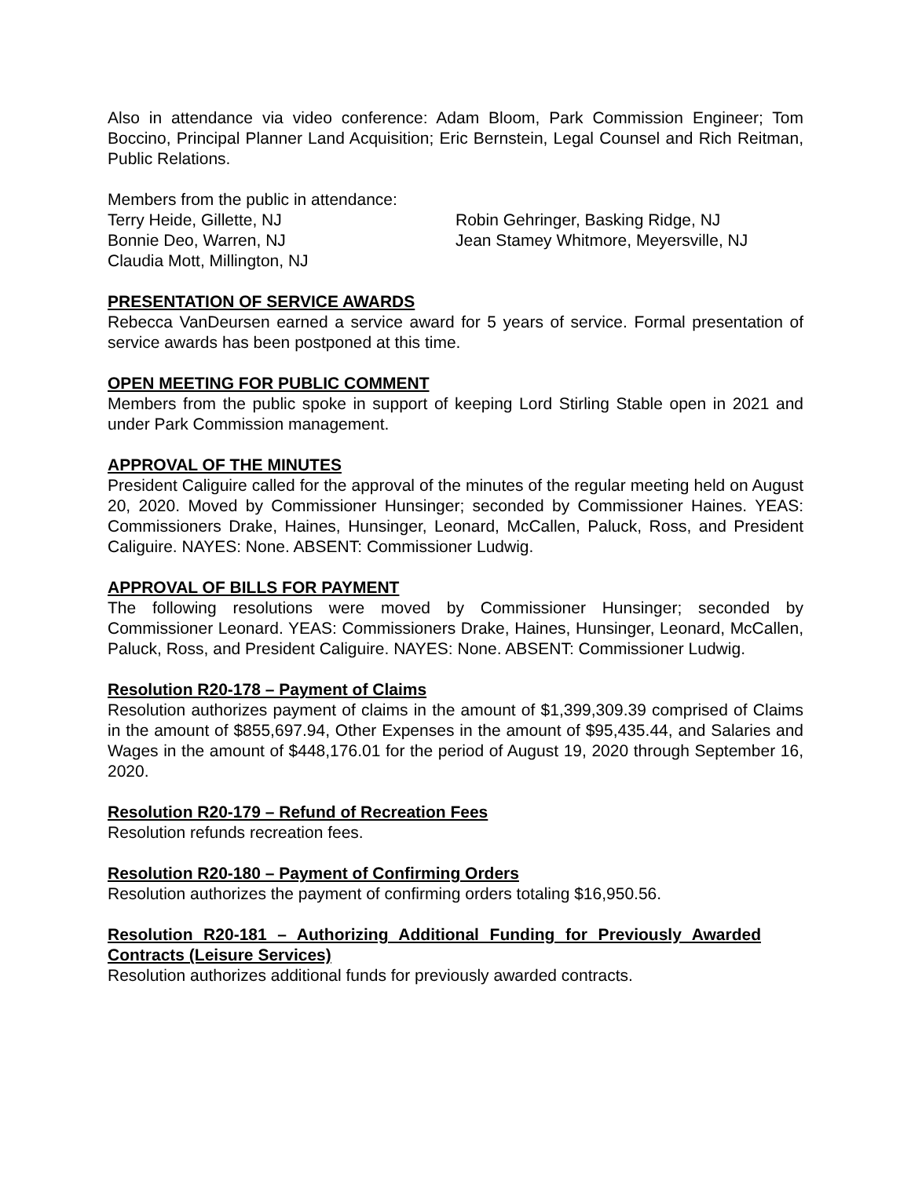Also in attendance via video conference: Adam Bloom, Park Commission Engineer; Tom Boccino, Principal Planner Land Acquisition; Eric Bernstein, Legal Counsel and Rich Reitman, Public Relations.
Members from the public in attendance:
Terry Heide, Gillette, NJ Robin Gehringer, Basking Ridge, NJ
Bonnie Deo, Warren, NJ Jean Stamey Whitmore, Meyersville, NJ
Claudia Mott, Millington, NJ
PRESENTATION OF SERVICE AWARDS
Rebecca VanDeursen earned a service award for 5 years of service. Formal presentation of service awards has been postponed at this time.
OPEN MEETING FOR PUBLIC COMMENT
Members from the public spoke in support of keeping Lord Stirling Stable open in 2021 and under Park Commission management.
APPROVAL OF THE MINUTES
President Caliguire called for the approval of the minutes of the regular meeting held on August 20, 2020. Moved by Commissioner Hunsinger; seconded by Commissioner Haines. YEAS: Commissioners Drake, Haines, Hunsinger, Leonard, McCallen, Paluck, Ross, and President Caliguire. NAYES: None. ABSENT: Commissioner Ludwig.
APPROVAL OF BILLS FOR PAYMENT
The following resolutions were moved by Commissioner Hunsinger; seconded by Commissioner Leonard. YEAS: Commissioners Drake, Haines, Hunsinger, Leonard, McCallen, Paluck, Ross, and President Caliguire. NAYES: None. ABSENT: Commissioner Ludwig.
Resolution R20-178 – Payment of Claims
Resolution authorizes payment of claims in the amount of $1,399,309.39 comprised of Claims in the amount of $855,697.94, Other Expenses in the amount of $95,435.44, and Salaries and Wages in the amount of $448,176.01 for the period of August 19, 2020 through September 16, 2020.
Resolution R20-179 – Refund of Recreation Fees
Resolution refunds recreation fees.
Resolution R20-180 – Payment of Confirming Orders
Resolution authorizes the payment of confirming orders totaling $16,950.56.
Resolution R20-181 – Authorizing Additional Funding for Previously Awarded Contracts (Leisure Services)
Resolution authorizes additional funds for previously awarded contracts.